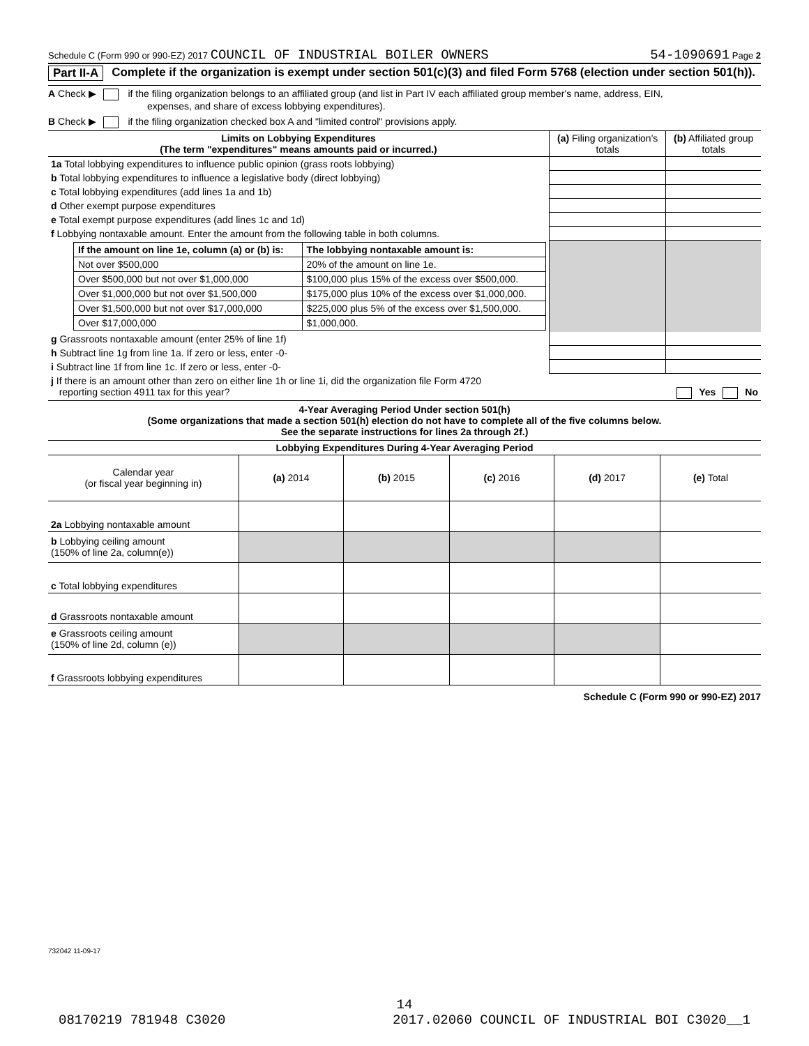Schedule C (Form 990 or 990-EZ) 2017 COUNCIL OF INDUSTRIAL BOILER OWNERS 54-1090691 Page 2
Part II-A Complete if the organization is exempt under section 501(c)(3) and filed Form 5768 (election under section 501(h)).
A Check ▶ if the filing organization belongs to an affiliated group (and list in Part IV each affiliated group member's name, address, EIN,
expenses, and share of excess lobbying expenditures).
B Check ▶ if the filing organization checked box A and "limited control" provisions apply.
| Limits on Lobbying Expenditures (The term "expenditures" means amounts paid or incurred.) | (a) Filing organization's totals | (b) Affiliated group totals |
| --- | --- | --- |
| 1a Total lobbying expenditures to influence public opinion (grass roots lobbying) | | |
| b Total lobbying expenditures to influence a legislative body (direct lobbying) | | |
| c Total lobbying expenditures (add lines 1a and 1b) | | |
| d Other exempt purpose expenditures | | |
| e Total exempt purpose expenditures (add lines 1c and 1d) | | |
| f Lobbying nontaxable amount. Enter the amount from the following table in both columns. | | |
| / If the amount on line 1e, column (a) or (b) is: / The lobbying nontaxable amount is: / / Not over $500,000 / 20% of the amount on line 1e. / / Over $500,000 but not over $1,000,000 / $100,000 plus 15% of the excess over $500,000. / / Over $1,000,000 but not over $1,500,000 / $175,000 plus 10% of the excess over $1,000,000. / / Over $1,500,000 but not over $17,000,000 / $225,000 plus 5% of the excess over $1,500,000. / / Over $17,000,000 / $1,000,000. / | | |
| g Grassroots nontaxable amount (enter 25% of line 1f) | | |
| h Subtract line 1g from line 1a. If zero or less, enter -0- | | |
| i Subtract line 1f from line 1c. If zero or less, enter -0- | | |
| j If there is an amount other than zero on either line 1h or line 1i, did the organization file Form 4720 reporting section 4911 tax for this year? Yes No | | |
4-Year Averaging Period Under section 501(h)
(Some organizations that made a section 501(h) election do not have to complete all of the five columns below.
See the separate instructions for lines 2a through 2f.)
| Lobbying Expenditures During 4-Year Averaging Period | | | | | |
| --- | --- | --- | --- | --- | --- |
| Calendar year (or fiscal year beginning in) | (a) 2014 | (b) 2015 | (c) 2016 | (d) 2017 | (e) Total |
| 2a Lobbying nontaxable amount | | | | | |
| b Lobbying ceiling amount (150% of line 2a, column(e)) | | | | | |
| c Total lobbying expenditures | | | | | |
| d Grassroots nontaxable amount | | | | | |
| e Grassroots ceiling amount (150% of line 2d, column (e)) | | | | | |
| f Grassroots lobbying expenditures | | | | | |
Schedule C (Form 990 or 990-EZ) 2017
732042 11-09-17
14
08170219 781948 C3020 2017.02060 COUNCIL OF INDUSTRIAL BOI C3020__1